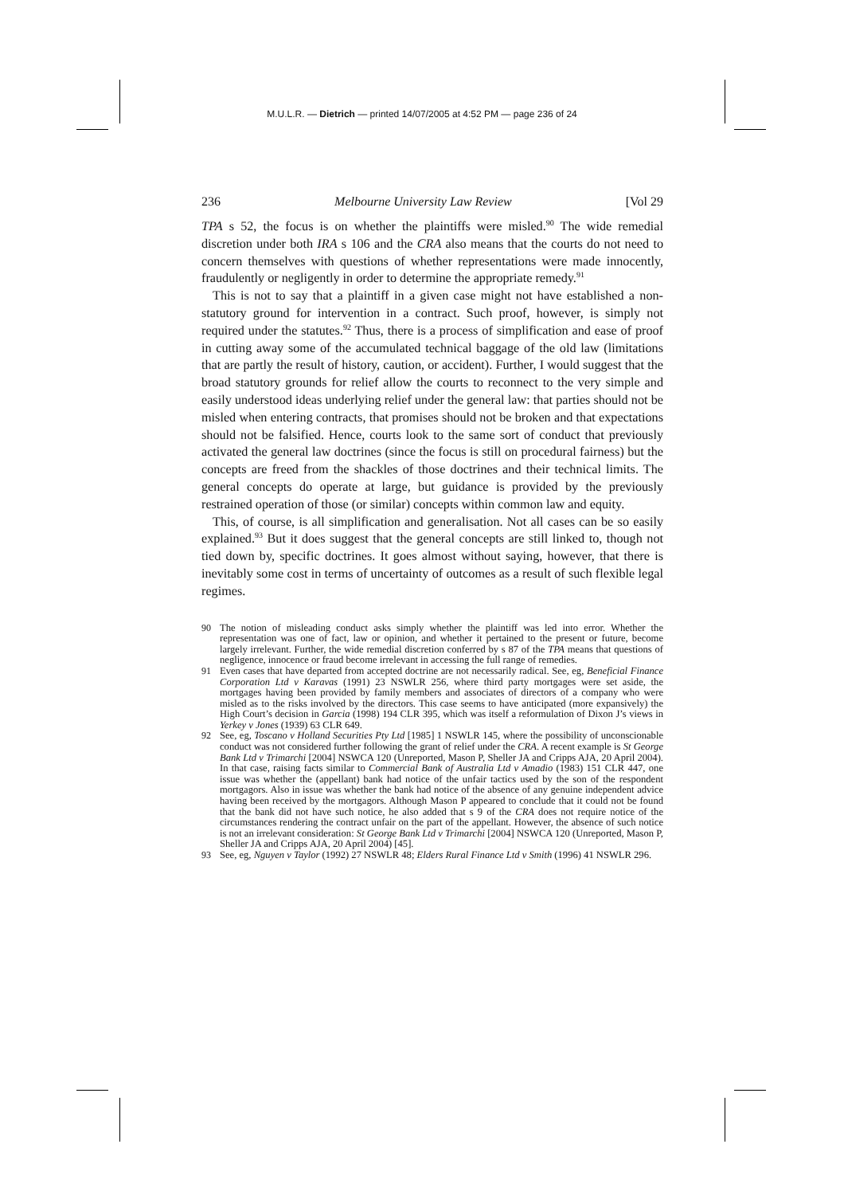M.U.L.R. — Dietrich — printed 14/07/2005 at 4:52 PM — page 236 of 24
236 Melbourne University Law Review [Vol 29
TPA s 52, the focus is on whether the plaintiffs were misled.<sup>90</sup> The wide remedial discretion under both IRA s 106 and the CRA also means that the courts do not need to concern themselves with questions of whether representations were made innocently, fraudulently or negligently in order to determine the appropriate remedy.<sup>91</sup>
This is not to say that a plaintiff in a given case might not have established a non-statutory ground for intervention in a contract. Such proof, however, is simply not required under the statutes.<sup>92</sup> Thus, there is a process of simplification and ease of proof in cutting away some of the accumulated technical baggage of the old law (limitations that are partly the result of history, caution, or accident). Further, I would suggest that the broad statutory grounds for relief allow the courts to reconnect to the very simple and easily understood ideas underlying relief under the general law: that parties should not be misled when entering contracts, that promises should not be broken and that expectations should not be falsified. Hence, courts look to the same sort of conduct that previously activated the general law doctrines (since the focus is still on procedural fairness) but the concepts are freed from the shackles of those doctrines and their technical limits. The general concepts do operate at large, but guidance is provided by the previously restrained operation of those (or similar) concepts within common law and equity.
This, of course, is all simplification and generalisation. Not all cases can be so easily explained.<sup>93</sup> But it does suggest that the general concepts are still linked to, though not tied down by, specific doctrines. It goes almost without saying, however, that there is inevitably some cost in terms of uncertainty of outcomes as a result of such flexible legal regimes.
90 The notion of misleading conduct asks simply whether the plaintiff was led into error. Whether the representation was one of fact, law or opinion, and whether it pertained to the present or future, become largely irrelevant. Further, the wide remedial discretion conferred by s 87 of the TPA means that questions of negligence, innocence or fraud become irrelevant in accessing the full range of remedies.
91 Even cases that have departed from accepted doctrine are not necessarily radical. See, eg, Beneficial Finance Corporation Ltd v Karavas (1991) 23 NSWLR 256, where third party mortgages were set aside, the mortgages having been provided by family members and associates of directors of a company who were misled as to the risks involved by the directors. This case seems to have anticipated (more expansively) the High Court’s decision in Garcia (1998) 194 CLR 395, which was itself a reformulation of Dixon J’s views in Yerkey v Jones (1939) 63 CLR 649.
92 See, eg, Toscano v Holland Securities Pty Ltd [1985] 1 NSWLR 145, where the possibility of unconscionable conduct was not considered further following the grant of relief under the CRA. A recent example is St George Bank Ltd v Trimarchi [2004] NSWCA 120 (Unreported, Mason P, Sheller JA and Cripps AJA, 20 April 2004). In that case, raising facts similar to Commercial Bank of Australia Ltd v Amadio (1983) 151 CLR 447, one issue was whether the (appellant) bank had notice of the unfair tactics used by the son of the respondent mortgagors. Also in issue was whether the bank had notice of the absence of any genuine independent advice having been received by the mortgagors. Although Mason P appeared to conclude that it could not be found that the bank did not have such notice, he also added that s 9 of the CRA does not require notice of the circumstances rendering the contract unfair on the part of the appellant. However, the absence of such notice is not an irrelevant consideration: St George Bank Ltd v Trimarchi [2004] NSWCA 120 (Unreported, Mason P, Sheller JA and Cripps AJA, 20 April 2004) [45].
93 See, eg, Nguyen v Taylor (1992) 27 NSWLR 48; Elders Rural Finance Ltd v Smith (1996) 41 NSWLR 296.